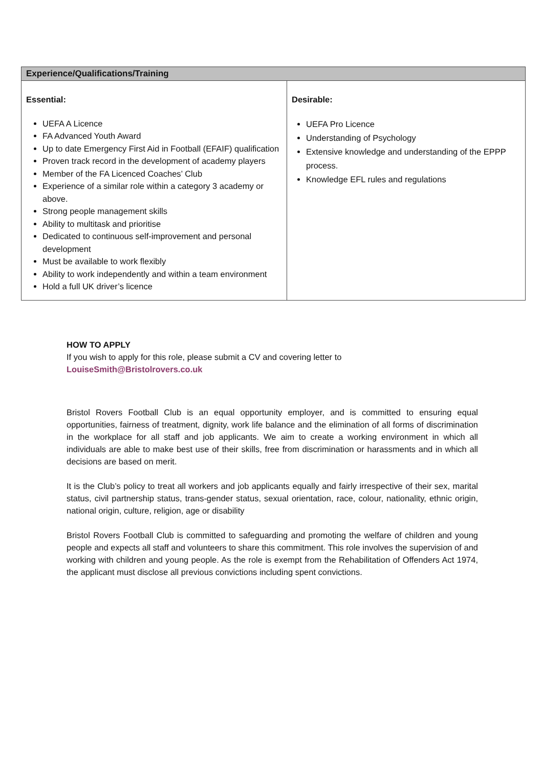| Experience/Qualifications/Training | |
| --- | --- |
| Essential: UEFA A Licence FA Advanced Youth Award Up to date Emergency First Aid in Football (EFAIF) qualification Proven track record in the development of academy players Member of the FA Licenced Coaches’ Club Experience of a similar role within a category 3 academy or above. Strong people management skills Ability to multitask and prioritise Dedicated to continuous self-improvement and personal development Must be available to work flexibly Ability to work independently and within a team environment Hold a full UK driver’s licence | Desirable: UEFA Pro Licence Understanding of Psychology Extensive knowledge and understanding of the EPPP process. Knowledge EFL rules and regulations |
HOW TO APPLY
If you wish to apply for this role, please submit a CV and covering letter to
LouiseSmith@Bristolrovers.co.uk
Bristol Rovers Football Club is an equal opportunity employer, and is committed to ensuring equal opportunities, fairness of treatment, dignity, work life balance and the elimination of all forms of discrimination in the workplace for all staff and job applicants. We aim to create a working environment in which all individuals are able to make best use of their skills, free from discrimination or harassments and in which all decisions are based on merit.
It is the Club’s policy to treat all workers and job applicants equally and fairly irrespective of their sex, marital status, civil partnership status, trans-gender status, sexual orientation, race, colour, nationality, ethnic origin, national origin, culture, religion, age or disability
Bristol Rovers Football Club is committed to safeguarding and promoting the welfare of children and young people and expects all staff and volunteers to share this commitment. This role involves the supervision of and working with children and young people. As the role is exempt from the Rehabilitation of Offenders Act 1974, the applicant must disclose all previous convictions including spent convictions.